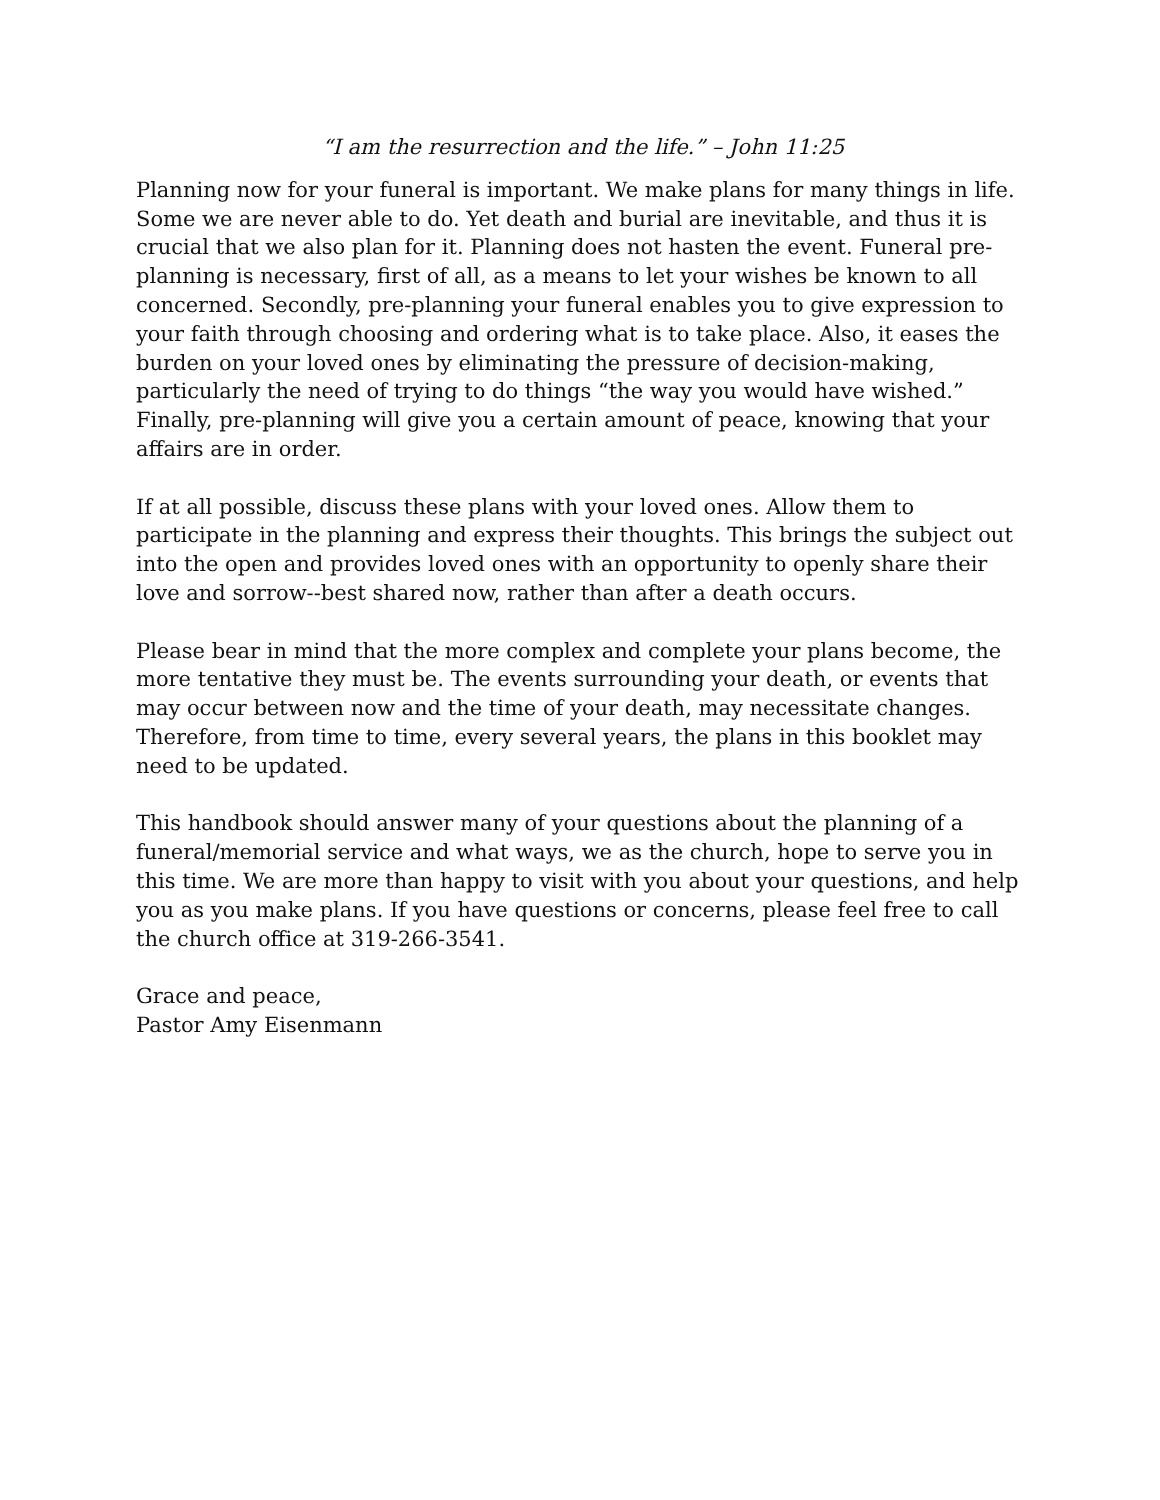“I am the resurrection and the life.” – John 11:25
Planning now for your funeral is important. We make plans for many things in life. Some we are never able to do. Yet death and burial are inevitable, and thus it is crucial that we also plan for it. Planning does not hasten the event. Funeral pre-planning is necessary, first of all, as a means to let your wishes be known to all concerned. Secondly, pre-planning your funeral enables you to give expression to your faith through choosing and ordering what is to take place. Also, it eases the burden on your loved ones by eliminating the pressure of decision-making, particularly the need of trying to do things “the way you would have wished.” Finally, pre-planning will give you a certain amount of peace, knowing that your affairs are in order.
If at all possible, discuss these plans with your loved ones. Allow them to participate in the planning and express their thoughts. This brings the subject out into the open and provides loved ones with an opportunity to openly share their love and sorrow--best shared now, rather than after a death occurs.
Please bear in mind that the more complex and complete your plans become, the more tentative they must be. The events surrounding your death, or events that may occur between now and the time of your death, may necessitate changes. Therefore, from time to time, every several years, the plans in this booklet may need to be updated.
This handbook should answer many of your questions about the planning of a funeral/memorial service and what ways, we as the church, hope to serve you in this time. We are more than happy to visit with you about your questions, and help you as you make plans. If you have questions or concerns, please feel free to call the church office at 319-266-3541.
Grace and peace,
Pastor Amy Eisenmann